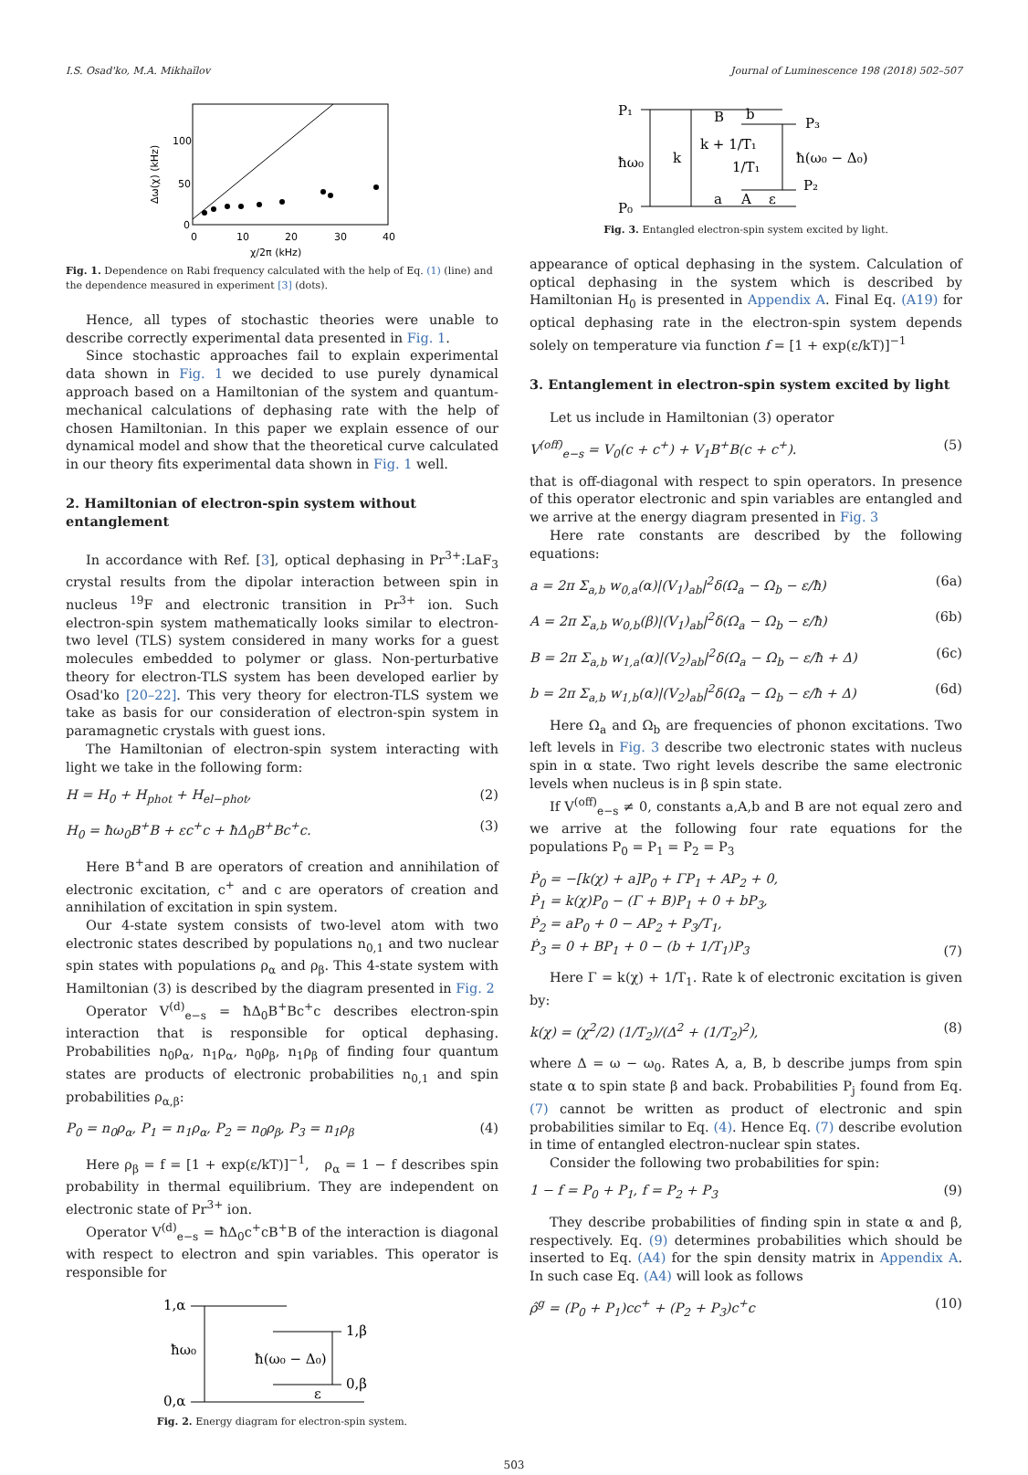I.S. Osad'ko, M.A. Mikhaĭlov Journal of Luminescence 198 (2018) 502–507
100
50
0
0
10
20
30
40
χ/2π (kHz)
Δω(χ) (kHz)
Fig. 1. Dependence on Rabi frequency calculated with the help of Eq. (1) (line) and the dependence measured in experiment [3] (dots).
Hence, all types of stochastic theories were unable to describe correctly experimental data presented in Fig. 1.
Since stochastic approaches fail to explain experimental data shown in Fig. 1 we decided to use purely dynamical approach based on a Hamiltonian of the system and quantum-mechanical calculations of dephasing rate with the help of chosen Hamiltonian. In this paper we explain essence of our dynamical model and show that the theoretical curve calculated in our theory fits experimental data shown in Fig. 1 well.
2. Hamiltonian of electron-spin system without entanglement
In accordance with Ref. [3], optical dephasing in Pr<sup>3+</sup>:LaF<sub>3</sub> crystal results from the dipolar interaction between spin in nucleus <sup>19</sup>F and electronic transition in Pr<sup>3+</sup> ion. Such electron-spin system mathematically looks similar to electron-two level (TLS) system considered in many works for a guest molecules embedded to polymer or glass. Non-perturbative theory for electron-TLS system has been developed earlier by Osad'ko [20–22]. This very theory for electron-TLS system we take as basis for our consideration of electron-spin system in paramagnetic crystals with guest ions.
The Hamiltonian of electron-spin system interacting with light we take in the following form:
H = H<sub>0</sub> + H<sub>phot</sub> + H<sub>el−phot</sub>, (2)
H<sub>0</sub> = ħω<sub>0</sub>B<sup>+</sup>B + εc<sup>+</sup>c + ħΔ<sub>0</sub>B<sup>+</sup>Bc<sup>+</sup>c. (3)
Here B<sup>+</sup>and B are operators of creation and annihilation of electronic excitation, c<sup>+</sup> and c are operators of creation and annihilation of excitation in spin system.
Our 4-state system consists of two-level atom with two electronic states described by populations n<sub>0,1</sub> and two nuclear spin states with populations ρ<sub>α</sub> and ρ<sub>β</sub>. This 4-state system with Hamiltonian (3) is described by the diagram presented in Fig. 2
Operator V<sup>(d)</sup><sub>e−s</sub> = ħΔ<sub>0</sub>B<sup>+</sup>Bc<sup>+</sup>c describes electron-spin interaction that is responsible for optical dephasing. Probabilities n<sub>0</sub>ρ<sub>α</sub>, n<sub>1</sub>ρ<sub>α</sub>, n<sub>0</sub>ρ<sub>β</sub>, n<sub>1</sub>ρ<sub>β</sub> of finding four quantum states are products of electronic probabilities n<sub>0,1</sub> and spin probabilities ρ<sub>α,β</sub>:
P<sub>0</sub> = n<sub>0</sub>ρ<sub>α</sub>, P<sub>1</sub> = n<sub>1</sub>ρ<sub>α</sub>, P<sub>2</sub> = n<sub>0</sub>ρ<sub>β</sub>, P<sub>3</sub> = n<sub>1</sub>ρ<sub>β</sub> (4)
Here ρ<sub>β</sub> = f = [1 + exp(ε/kT)]<sup>−1</sup>, ρ<sub>α</sub> = 1 − f describes spin probability in thermal equilibrium. They are independent on electronic state of Pr<sup>3+</sup> ion.
Operator V<sup>(d)</sup><sub>e−s</sub> = ħΔ<sub>0</sub>c<sup>+</sup>cB<sup>+</sup>B of the interaction is diagonal with respect to electron and spin variables. This operator is responsible for
1,α
1,β
ħω₀
ħ(ω₀ − Δ₀)
ε
0,β
0,α
Fig. 2. Energy diagram for electron-spin system.
P₁
ħω₀
k
B
b
P₃
k + 1/T₁
1/T₁
ħ(ω₀ − Δ₀)
P₂
P₀
a
A
ε
Fig. 3. Entangled electron-spin system excited by light.
appearance of optical dephasing in the system. Calculation of optical dephasing in the system which is described by Hamiltonian H<sub>0</sub> is presented in Appendix A. Final Eq. (A19) for optical dephasing rate in the electron-spin system depends solely on temperature via function f = [1 + exp(ε/kT)]<sup>−1</sup>
3. Entanglement in electron-spin system excited by light
Let us include in Hamiltonian (3) operator
V<sup>(off)</sup><sub>e−s</sub> = V<sub>0</sub>(c + c<sup>+</sup>) + V<sub>1</sub>B<sup>+</sup>B(c + c<sup>+</sup>). (5)
that is off-diagonal with respect to spin operators. In presence of this operator electronic and spin variables are entangled and we arrive at the energy diagram presented in Fig. 3
Here rate constants are described by the following equations:
a = 2π Σ<sub>a,b</sub> w<sub>0,a</sub>(α)|(V<sub>1</sub>)<sub>ab</sub>|<sup>2</sup>δ(Ω<sub>a</sub> − Ω<sub>b</sub> − ε/ħ) (6a)
A = 2π Σ<sub>a,b</sub> w<sub>0,b</sub>(β)|(V<sub>1</sub>)<sub>ab</sub>|<sup>2</sup>δ(Ω<sub>a</sub> − Ω<sub>b</sub> − ε/ħ) (6b)
B = 2π Σ<sub>a,b</sub> w<sub>1,a</sub>(α)|(V<sub>2</sub>)<sub>ab</sub>|<sup>2</sup>δ(Ω<sub>a</sub> − Ω<sub>b</sub> − ε/ħ + Δ) (6c)
b = 2π Σ<sub>a,b</sub> w<sub>1,b</sub>(α)|(V<sub>2</sub>)<sub>ab</sub>|<sup>2</sup>δ(Ω<sub>a</sub> − Ω<sub>b</sub> − ε/ħ + Δ) (6d)
Here Ω<sub>a</sub> and Ω<sub>b</sub> are frequencies of phonon excitations. Two left levels in Fig. 3 describe two electronic states with nucleus spin in α state. Two right levels describe the same electronic levels when nucleus is in β spin state.
If V<sup>(off)</sup><sub>e−s</sub> ≠ 0, constants a,A,b and B are not equal zero and we arrive at the following four rate equations for the populations P<sub>0</sub> = P<sub>1</sub> = P<sub>2</sub> = P<sub>3</sub>
Ṗ<sub>0</sub> = −[k(χ) + a]P<sub>0</sub> + ΓP<sub>1</sub> + AP<sub>2</sub> + 0,
Ṗ<sub>1</sub> = k(χ)P<sub>0</sub> − (Γ + B)P<sub>1</sub> + 0 + bP<sub>3</sub>,
Ṗ<sub>2</sub> = aP<sub>0</sub> + 0 − AP<sub>2</sub> + P<sub>3</sub>/T<sub>1</sub>,
Ṗ<sub>3</sub> = 0 + BP<sub>1</sub> + 0 − (b + 1/T<sub>1</sub>)P<sub>3</sub> (7)
Here Γ = k(χ) + 1/T<sub>1</sub>. Rate k of electronic excitation is given by:
k(χ) = (χ<sup>2</sup>/2) (1/T<sub>2</sub>)/(Δ<sup>2</sup> + (1/T<sub>2</sub>)<sup>2</sup>), (8)
where Δ = ω − ω<sub>0</sub>. Rates A, a, B, b describe jumps from spin state α to spin state β and back. Probabilities P<sub>j</sub> found from Eq. (7) cannot be written as product of electronic and spin probabilities similar to Eq. (4). Hence Eq. (7) describe evolution in time of entangled electron-nuclear spin states.
Consider the following two probabilities for spin:
1 − f = P<sub>0</sub> + P<sub>1</sub>, f = P<sub>2</sub> + P<sub>3</sub> (9)
They describe probabilities of finding spin in state α and β, respectively. Eq. (9) determines probabilities which should be inserted to Eq. (A4) for the spin density matrix in Appendix A. In such case Eq. (A4) will look as follows
ρ̂<sup>g</sup> = (P<sub>0</sub> + P<sub>1</sub>)cc<sup>+</sup> + (P<sub>2</sub> + P<sub>3</sub>)c<sup>+</sup>c (10)
503